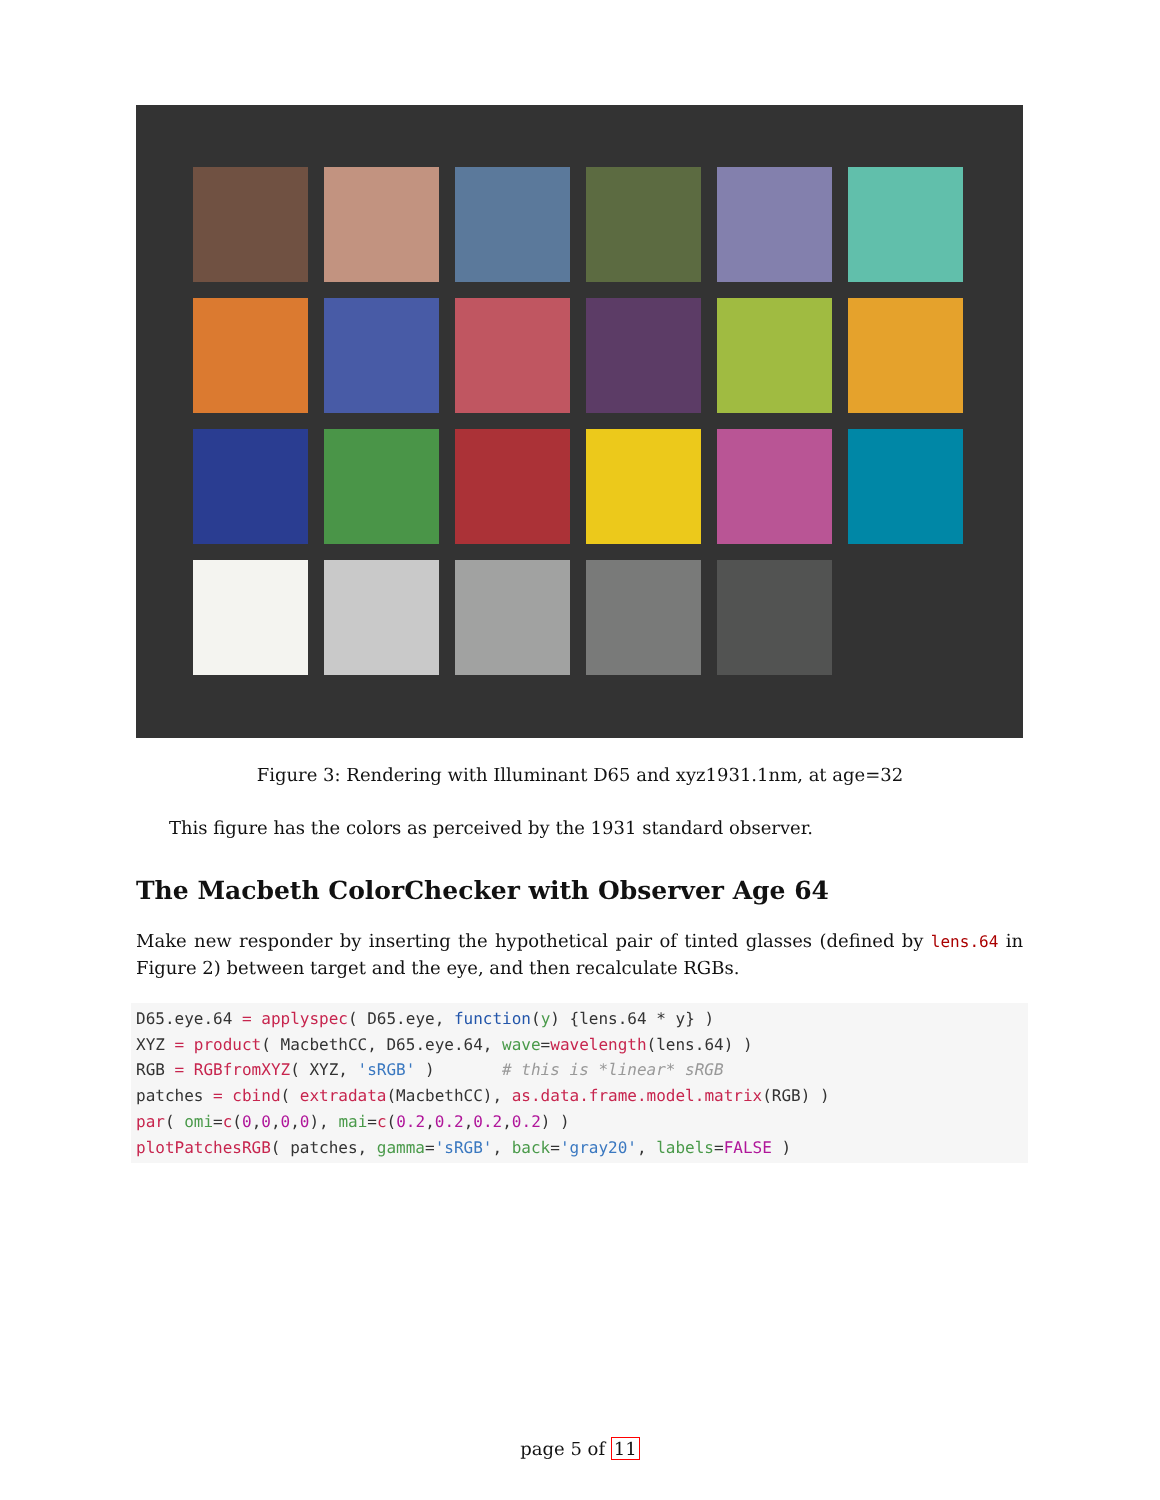Figure 3: Rendering with Illuminant D65 and xyz1931.1nm, at age=32
This figure has the colors as perceived by the 1931 standard observer.
The Macbeth ColorChecker with Observer Age 64
Make new responder by inserting the hypothetical pair of tinted glasses (defined by lens.64 in Figure 2) between target and the eye, and then recalculate RGBs.
D65.eye.64 = applyspec( D65.eye, function(y) {lens.64 * y} ) XYZ = product( MacbethCC, D65.eye.64, wave=wavelength(lens.64) ) RGB = RGBfromXYZ( XYZ, 'sRGB' ) # this is *linear* sRGB patches = cbind( extradata(MacbethCC), as.data.frame.model.matrix(RGB) ) par( omi=c(0,0,0,0), mai=c(0.2,0.2,0.2,0.2) ) plotPatchesRGB( patches, gamma='sRGB', back='gray20', labels=FALSE )
page 5 of 11